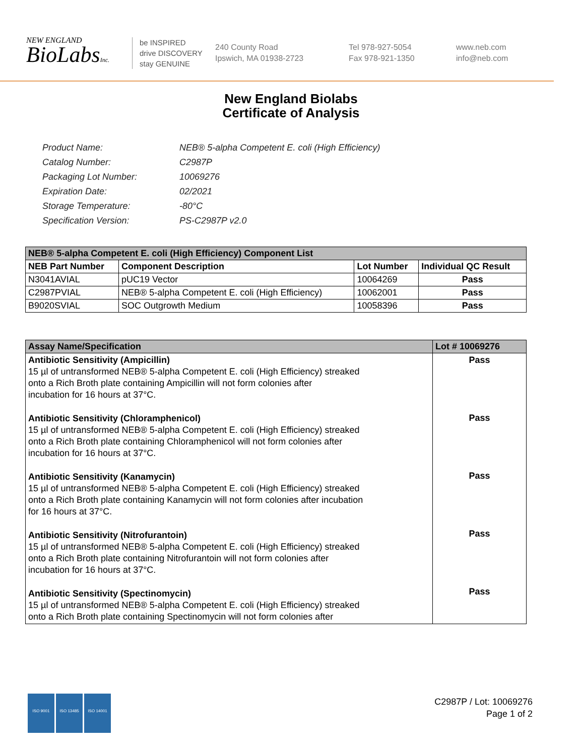NEW ENGLAND
BioLabsInc.
be INSPIRED
drive DISCOVERY
stay GENUINE
240 County Road
Ipswich, MA 01938-2723
Tel 978-927-5054
Fax 978-921-1350
www.neb.com
info@neb.com
New England Biolabs
Certificate of Analysis
| Product Name: | NEB® 5-alpha Competent E. coli (High Efficiency) |
| Catalog Number: | C2987P |
| Packaging Lot Number: | 10069276 |
| Expiration Date: | 02/2021 |
| Storage Temperature: | -80°C |
| Specification Version: | PS-C2987P v2.0 |
| NEB® 5-alpha Competent E. coli (High Efficiency) Component List | | | |
| NEB Part Number | Component Description | Lot Number | Individual QC Result |
| N3041AVIAL | pUC19 Vector | 10064269 | Pass |
| C2987PVIAL | NEB® 5-alpha Competent E. coli (High Efficiency) | 10062001 | Pass |
| B9020SVIAL | SOC Outgrowth Medium | 10058396 | Pass |
| Assay Name/Specification | Lot # 10069276 |
| Antibiotic Sensitivity (Ampicillin) 15 µl of untransformed NEB® 5-alpha Competent E. coli (High Efficiency) streaked onto a Rich Broth plate containing Ampicillin will not form colonies after incubation for 16 hours at 37°C. Antibiotic Sensitivity (Chloramphenicol) 15 µl of untransformed NEB® 5-alpha Competent E. coli (High Efficiency) streaked onto a Rich Broth plate containing Chloramphenicol will not form colonies after incubation for 16 hours at 37°C. Antibiotic Sensitivity (Kanamycin) 15 µl of untransformed NEB® 5-alpha Competent E. coli (High Efficiency) streaked onto a Rich Broth plate containing Kanamycin will not form colonies after incubation for 16 hours at 37°C. Antibiotic Sensitivity (Nitrofurantoin) 15 µl of untransformed NEB® 5-alpha Competent E. coli (High Efficiency) streaked onto a Rich Broth plate containing Nitrofurantoin will not form colonies after incubation for 16 hours at 37°C. Antibiotic Sensitivity (Spectinomycin) 15 µl of untransformed NEB® 5-alpha Competent E. coli (High Efficiency) streaked onto a Rich Broth plate containing Spectinomycin will not form colonies after | Pass Pass Pass Pass Pass |
ISO 9001 ISO 13485 ISO 14001
C2987P / Lot: 10069276
Page 1 of 2